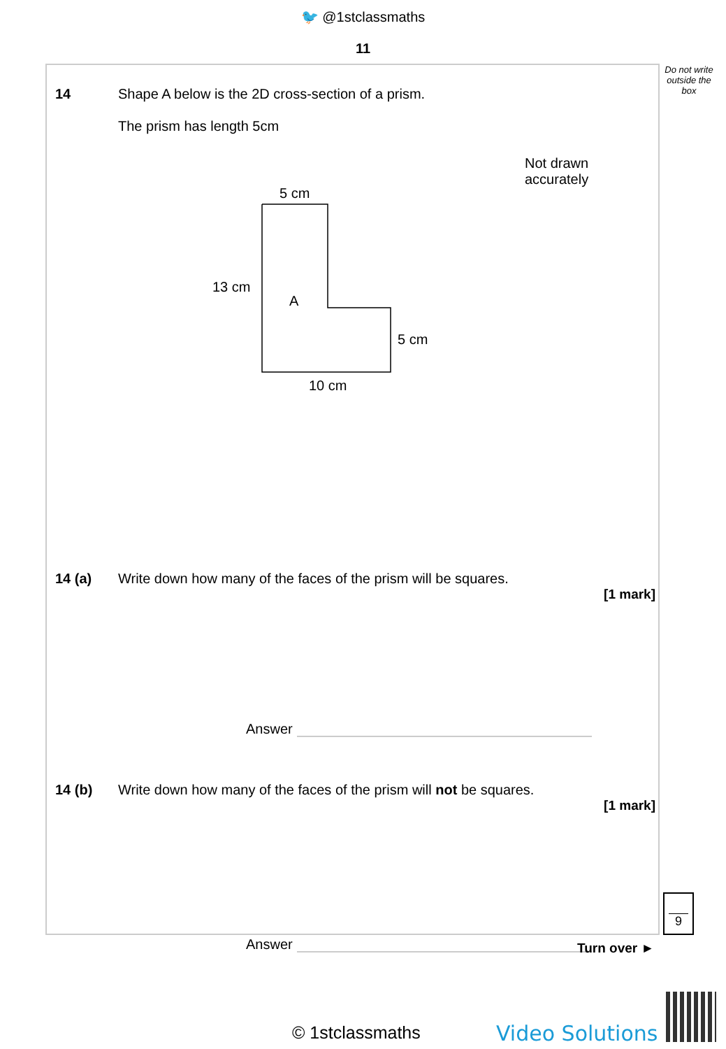🐦 @1stclassmaths
11
Do not write outside the box
14 Shape A below is the 2D cross-section of a prism.
The prism has length 5cm
Not drawn
accurately
5 cm
13 cm
A
5 cm
10 cm
14 (a) Write down how many of the faces of the prism will be squares.
[1 mark]
Answer
14 (b) Write down how many of the faces of the prism will not be squares.
[1 mark]
Answer
9
Turn over ►
© 1stclassmaths Video Solutions